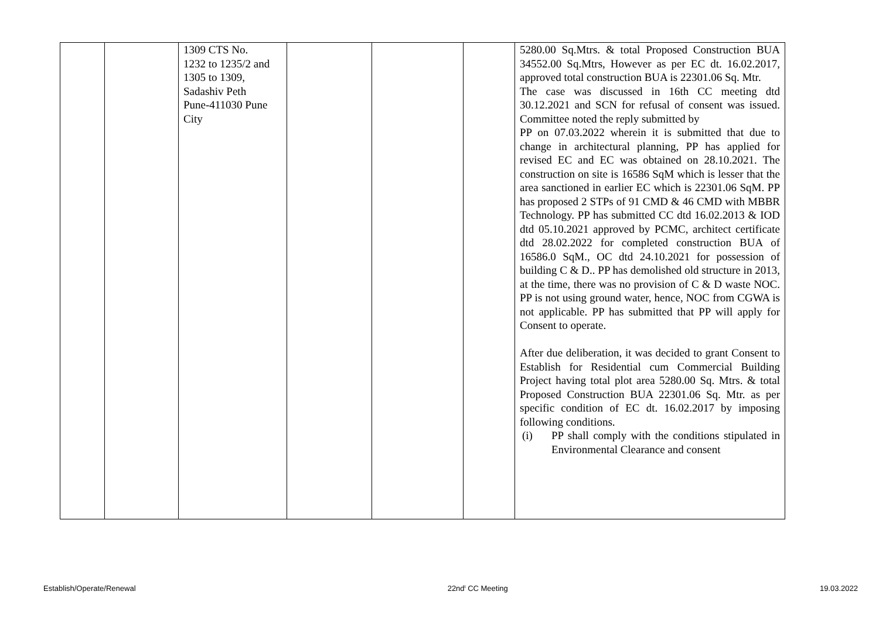| | | 1309 CTS No. 1232 to 1235/2 and 1305 to 1309, Sadashiv Peth Pune-411030 Pune City | | | | 5280.00 Sq.Mtrs. & total Proposed Construction BUA 34552.00 Sq.Mtrs, However as per EC dt. 16.02.2017, approved total construction BUA is 22301.06 Sq. Mtr. The case was discussed in 16th CC meeting dtd 30.12.2021 and SCN for refusal of consent was issued. Committee noted the reply submitted by PP on 07.03.2022 wherein it is submitted that due to change in architectural planning, PP has applied for revised EC and EC was obtained on 28.10.2021. The construction on site is 16586 SqM which is lesser that the area sanctioned in earlier EC which is 22301.06 SqM. PP has proposed 2 STPs of 91 CMD & 46 CMD with MBBR Technology. PP has submitted CC dtd 16.02.2013 & IOD dtd 05.10.2021 approved by PCMC, architect certificate dtd 28.02.2022 for completed construction BUA of 16586.0 SqM., OC dtd 24.10.2021 for possession of building C & D.. PP has demolished old structure in 2013, at the time, there was no provision of C & D waste NOC. PP is not using ground water, hence, NOC from CGWA is not applicable. PP has submitted that PP will apply for Consent to operate. After due deliberation, it was decided to grant Consent to Establish for Residential cum Commercial Building Project having total plot area 5280.00 Sq. Mtrs. & total Proposed Construction BUA 22301.06 Sq. Mtr. as per specific condition of EC dt. 16.02.2017 by imposing following conditions. (i) PP shall comply with the conditions stipulated in Environmental Clearance and consent |
Establish/Operate/Renewal 22nd<sup>t</sup> CC Meeting 19.03.2022